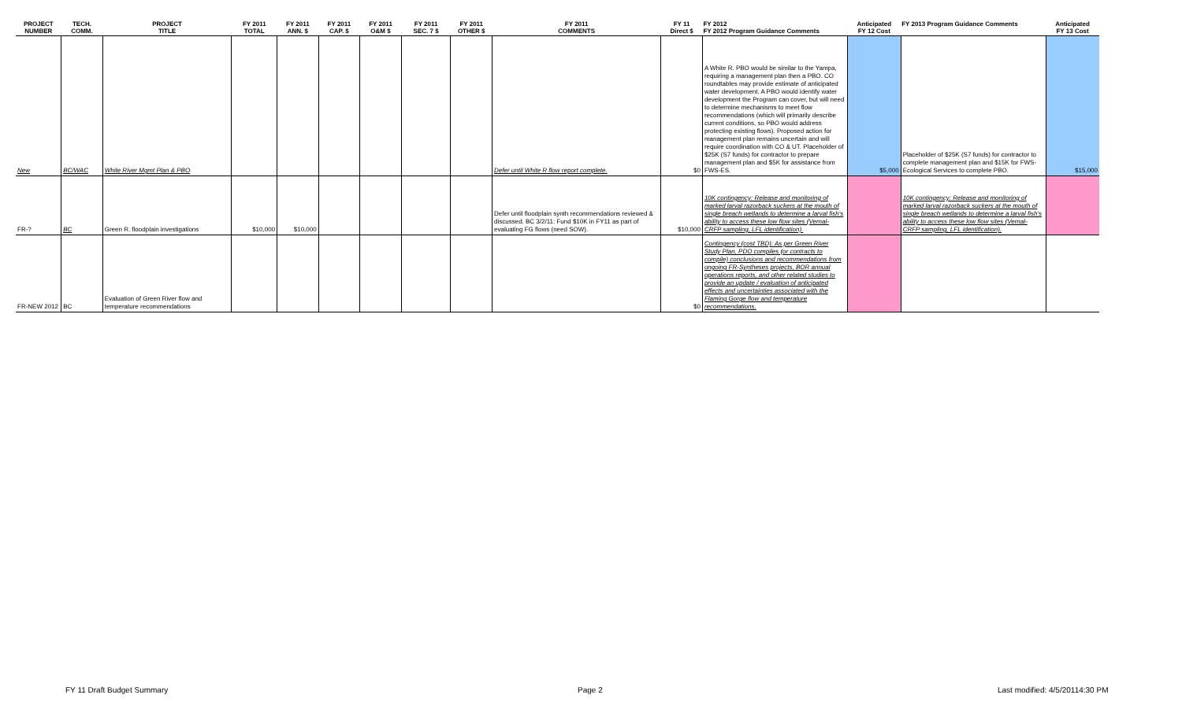| PROJECT NUMBER | TECH. COMM. | PROJECT TITLE | FY 2011 TOTAL | FY 2011 ANN. $ | FY 2011 CAP. $ | FY 2011 O&M $ | FY 2011 SEC. 7 $ | FY 2011 OTHER $ | FY 2011 COMMENTS | FY 11 Direct $ | FY 2012 FY 2012 Program Guidance Comments | Anticipated FY 12 Cost | FY 2013 Program Guidance Comments | Anticipated FY 13 Cost |
| --- | --- | --- | --- | --- | --- | --- | --- | --- | --- | --- | --- | --- | --- | --- |
| New | BC/WAC | White River Mgmt Plan & PBO | | | | | | | Defer until White R flow report complete. | $0 | A White R. PBO would be similar to the Yampa, requiring a management plan then a PBO. CO roundtables may provide estimate of anticipated water development. A PBO would identify water development the Program can cover, but will need to determine mechanisms to meet flow recommendations (which will primarily describe current conditions, so PBO would address protecting existing flows). Proposed action for management plan remains uncertain and will require coordination with CO & UT. Placeholder of $25K (S7 funds) for contractor to prepare management plan and $5K for assistance from FWS-ES. | $5,000 | Placeholder of $25K (S7 funds) for contractor to complete management plan and $15K for FWS-Ecological Services to complete PBO. | $15,000 |
| FR-? | BC | Green R. floodplain investigations | $10,000 | $10,000 | | | | | Defer until floodplain synth recommendations reviewed & discussed. BC 3/2/11: Fund $10K in FY11 as part of evaluating FG flows (need SOW). | $10,000 | 10K contingency: Release and monitoring of marked larval razorback suckers at the mouth of single breach wetlands to determine a larval fish's ability to access these low flow sites (Vernal-CRFP sampling, LFL identification). | | 10K contingency: Release and monitoring of marked larval razorback suckers at the mouth of single breach wetlands to determine a larval fish's ability to access these low flow sites (Vernal-CRFP sampling, LFL identification). | |
| FR-NEW 2012 | BC | Evaluation of Green River flow and temperature recommendations | | | | | | | | $0 | Contingency (cost TBD): As per Green River Study Plan, PDO compiles (or contracts to compile) conclusions and recommendations from ongoing FR-Syntheses projects, BOR annual operations reports, and other related studies to provide an update / evaluation of anticipated effects and uncertainties associated with the Flaming Gorge flow and temperature recommendations. | | | |
FY 11 Draft Budget Summary Page 2 Last modified: 4/5/20114:30 PM